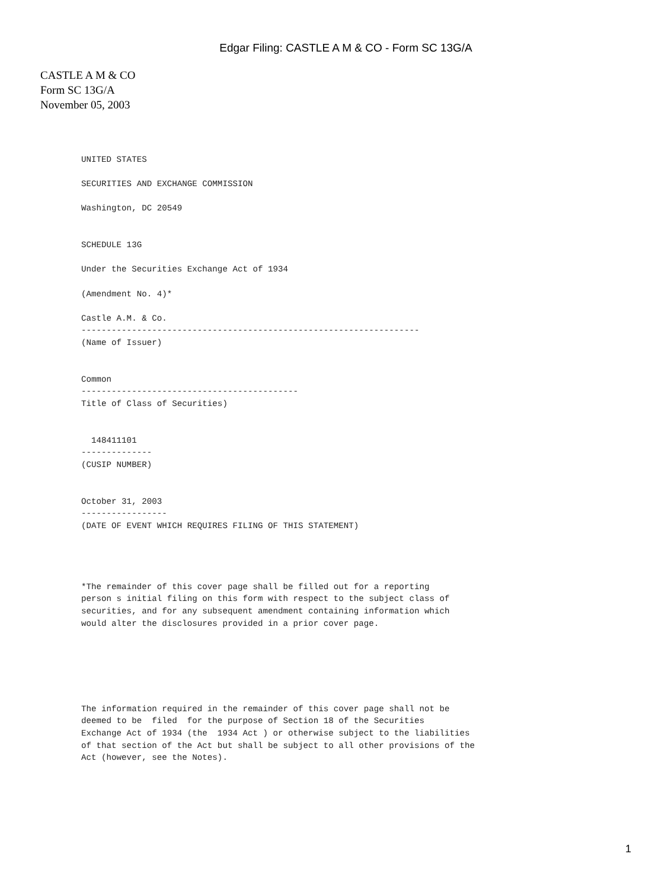Edgar Filing: CASTLE A M & CO - Form SC 13G/A
CASTLE A M & CO
Form SC 13G/A
November 05, 2003
UNITED STATES

SECURITIES AND EXCHANGE COMMISSION

Washington, DC 20549


SCHEDULE 13G

Under the Securities Exchange Act of 1934

(Amendment No. 4)*

Castle A.M. & Co.
-------------------------------------------------------------------
(Name of Issuer)


Common
-------------------------------------------
Title of Class of Securities)


  148411101
--------------
(CUSIP NUMBER)


October 31, 2003
-----------------
(DATE OF EVENT WHICH REQUIRES FILING OF THIS STATEMENT)




*The remainder of this cover page shall be filled out for a reporting
person s initial filing on this form with respect to the subject class of
securities, and for any subsequent amendment containing information which
would alter the disclosures provided in a prior cover page.






The information required in the remainder of this cover page shall not be
deemed to be  filed  for the purpose of Section 18 of the Securities
Exchange Act of 1934 (the  1934 Act ) or otherwise subject to the liabilities
of that section of the Act but shall be subject to all other provisions of the
Act (however, see the Notes).
1